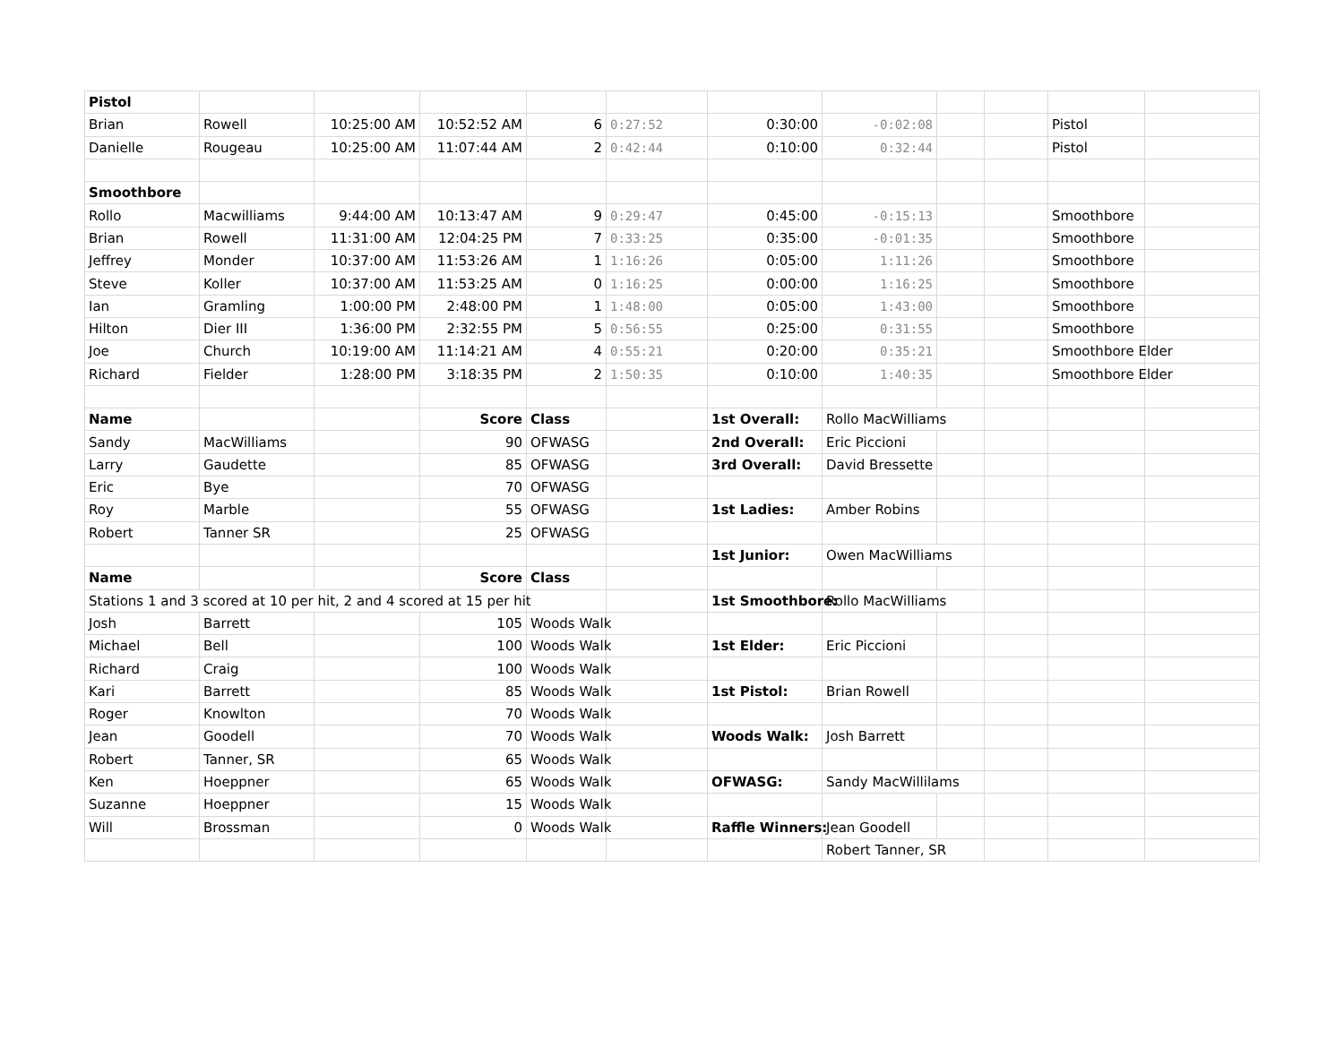| Pistol | | | | | | | | | | | |
| Brian | Rowell | 10:25:00 AM | 10:52:52 AM | 6 | 0:27:52 | 0:30:00 | -0:02:08 | | | Pistol | |
| Danielle | Rougeau | 10:25:00 AM | 11:07:44 AM | 2 | 0:42:44 | 0:10:00 | 0:32:44 | | | Pistol | |
| Smoothbore | | | | | | | | | | | |
| Rollo | Macwilliams | 9:44:00 AM | 10:13:47 AM | 9 | 0:29:47 | 0:45:00 | -0:15:13 | | | Smoothbore | |
| Brian | Rowell | 11:31:00 AM | 12:04:25 PM | 7 | 0:33:25 | 0:35:00 | -0:01:35 | | | Smoothbore | |
| Jeffrey | Monder | 10:37:00 AM | 11:53:26 AM | 1 | 1:16:26 | 0:05:00 | 1:11:26 | | | Smoothbore | |
| Steve | Koller | 10:37:00 AM | 11:53:25 AM | 0 | 1:16:25 | 0:00:00 | 1:16:25 | | | Smoothbore | |
| Ian | Gramling | 1:00:00 PM | 2:48:00 PM | 1 | 1:48:00 | 0:05:00 | 1:43:00 | | | Smoothbore | |
| Hilton | Dier III | 1:36:00 PM | 2:32:55 PM | 5 | 0:56:55 | 0:25:00 | 0:31:55 | | | Smoothbore | |
| Joe | Church | 10:19:00 AM | 11:14:21 AM | 4 | 0:55:21 | 0:20:00 | 0:35:21 | | | Smoothbore Elder | |
| Richard | Fielder | 1:28:00 PM | 3:18:35 PM | 2 | 1:50:35 | 0:10:00 | 1:40:35 | | | Smoothbore Elder | |
| Name | | | Score | Class | | 1st Overall: | Rollo MacWilliams | | | | |
| Sandy | MacWilliams | | 90 | OFWASG | | 2nd Overall: | Eric Piccioni | | | | |
| Larry | Gaudette | | 85 | OFWASG | | 3rd Overall: | David Bressette | | | | |
| Eric | Bye | | 70 | OFWASG | | | | | | | |
| Roy | Marble | | 55 | OFWASG | | 1st Ladies: | Amber Robins | | | | |
| Robert | Tanner SR | | 25 | OFWASG | | | | | | | |
| | | | | | | 1st Junior: | Owen MacWilliams | | | | |
| Name | | | Score | Class | | | | | | | |
| Stations 1 and 3 scored at 10 per hit, 2 and 4 scored at 15 per hit | | | | | | 1st Smoothbore: | Rollo MacWilliams | | | | |
| Josh | Barrett | | 105 | Woods Walk | | | | | | | |
| Michael | Bell | | 100 | Woods Walk | | 1st Elder: | Eric Piccioni | | | | |
| Richard | Craig | | 100 | Woods Walk | | | | | | | |
| Kari | Barrett | | 85 | Woods Walk | | 1st Pistol: | Brian Rowell | | | | |
| Roger | Knowlton | | 70 | Woods Walk | | | | | | | |
| Jean | Goodell | | 70 | Woods Walk | | Woods Walk: | Josh Barrett | | | | |
| Robert | Tanner, SR | | 65 | Woods Walk | | | | | | | |
| Ken | Hoeppner | | 65 | Woods Walk | | OFWASG: | Sandy MacWillilams | | | | |
| Suzanne | Hoeppner | | 15 | Woods Walk | | | | | | | |
| Will | Brossman | | 0 | Woods Walk | | Raffle Winners: | Jean Goodell | | | | |
| | | | | | | | Robert Tanner, SR | | | | |